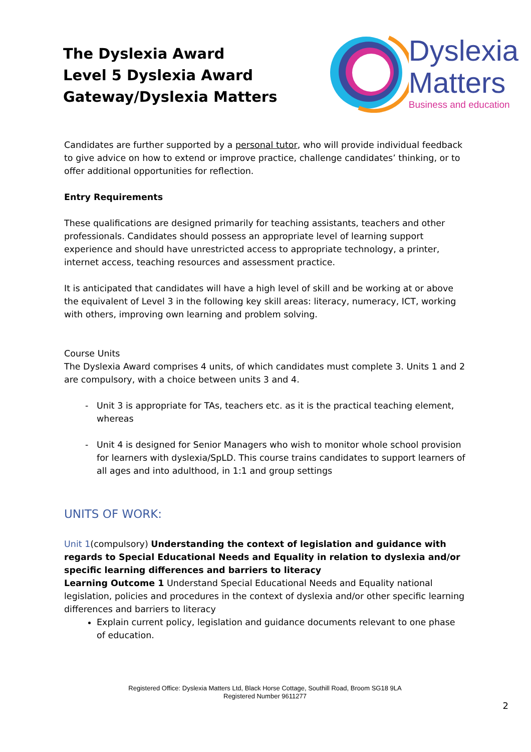The Dyslexia Award
Level 5 Dyslexia Award
Gateway/Dyslexia Matters
Dyslexia
Matters
Business and education
Candidates are further supported by a personal tutor, who will provide individual feedback to give advice on how to extend or improve practice, challenge candidates’ thinking, or to offer additional opportunities for reflection.
Entry Requirements
These qualifications are designed primarily for teaching assistants, teachers and other professionals. Candidates should possess an appropriate level of learning support experience and should have unrestricted access to appropriate technology, a printer, internet access, teaching resources and assessment practice.
It is anticipated that candidates will have a high level of skill and be working at or above the equivalent of Level 3 in the following key skill areas: literacy, numeracy, ICT, working with others, improving own learning and problem solving.
Course Units
The Dyslexia Award comprises 4 units, of which candidates must complete 3. Units 1 and 2 are compulsory, with a choice between units 3 and 4.
Unit 3 is appropriate for TAs, teachers etc. as it is the practical teaching element, whereas
Unit 4 is designed for Senior Managers who wish to monitor whole school provision for learners with dyslexia/SpLD. This course trains candidates to support learners of all ages and into adulthood, in 1:1 and group settings
UNITS OF WORK:
Unit 1(compulsory) Understanding the context of legislation and guidance with regards to Special Educational Needs and Equality in relation to dyslexia and/or specific learning differences and barriers to literacy
Learning Outcome 1 Understand Special Educational Needs and Equality national legislation, policies and procedures in the context of dyslexia and/or other specific learning differences and barriers to literacy
Explain current policy, legislation and guidance documents relevant to one phase of education.
Registered Office: Dyslexia Matters Ltd, Black Horse Cottage, Southill Road, Broom SG18 9LA
Registered Number 9611277
2